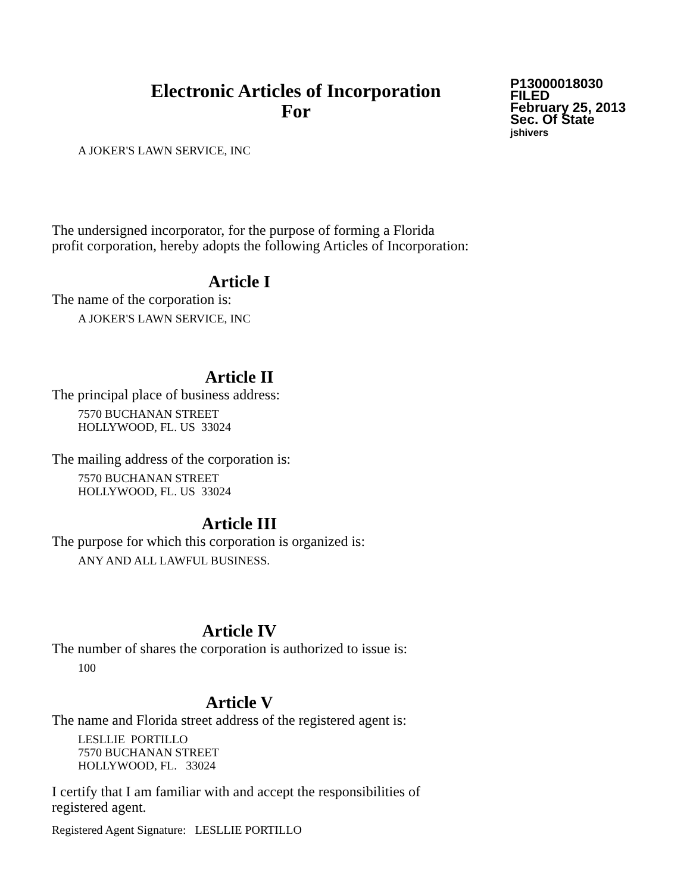Electronic Articles of Incorporation
For
P13000018030
FILED
February 25, 2013
Sec. Of State
jshivers
A JOKER'S LAWN SERVICE, INC
The undersigned incorporator, for the purpose of forming a Florida
profit corporation, hereby adopts the following Articles of Incorporation:
Article I
The name of the corporation is:
A JOKER'S LAWN SERVICE, INC
Article II
The principal place of business address:
7570 BUCHANAN STREET
HOLLYWOOD, FL. US 33024
The mailing address of the corporation is:
7570 BUCHANAN STREET
HOLLYWOOD, FL. US 33024
Article III
The purpose for which this corporation is organized is:
ANY AND ALL LAWFUL BUSINESS.
Article IV
The number of shares the corporation is authorized to issue is:
100
Article V
The name and Florida street address of the registered agent is:
LESLLIE PORTILLO
7570 BUCHANAN STREET
HOLLYWOOD, FL. 33024
I certify that I am familiar with and accept the responsibilities of
registered agent.
Registered Agent Signature: LESLLIE PORTILLO